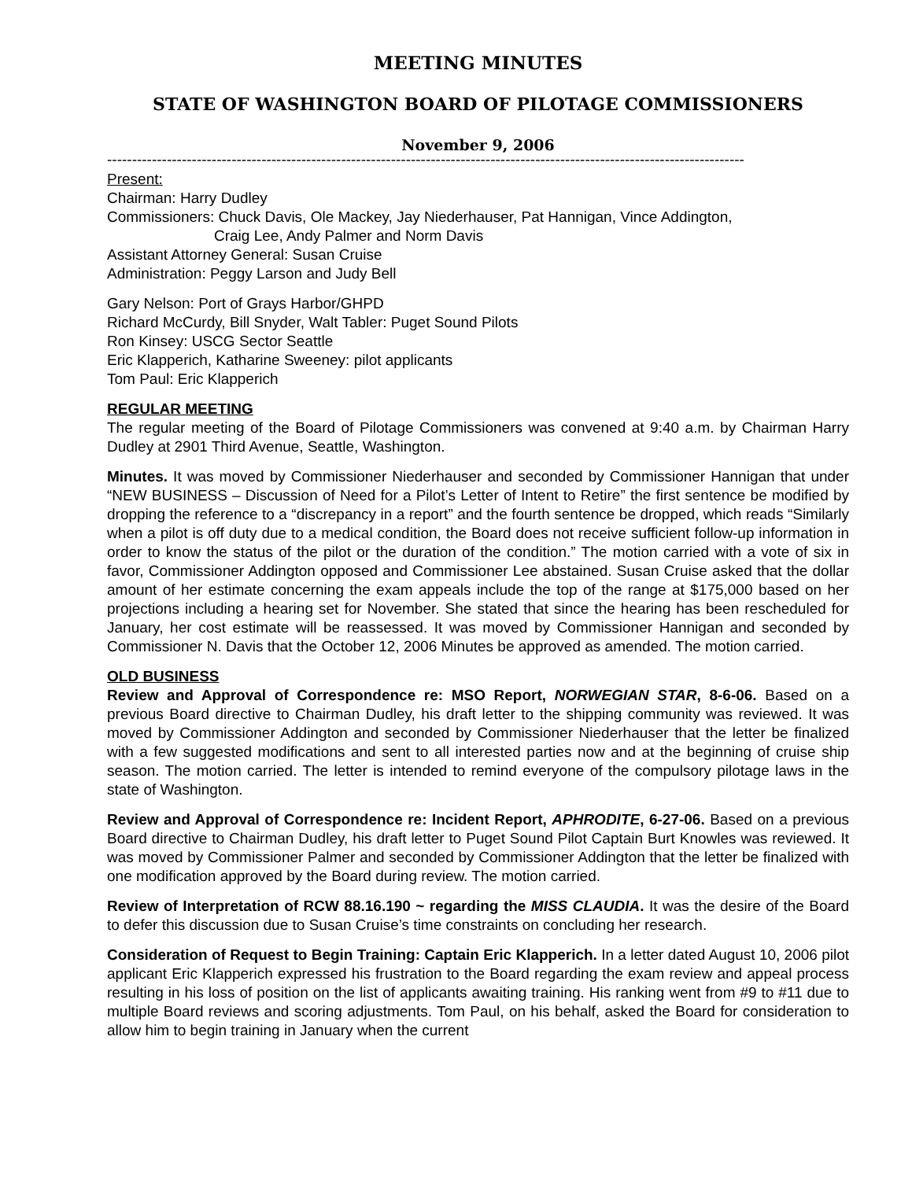MEETING MINUTES
STATE OF WASHINGTON BOARD OF PILOTAGE COMMISSIONERS
November 9, 2006
--------------------------------------------------------------------------------------------------------------------------------
Present:
Chairman: Harry Dudley
Commissioners: Chuck Davis, Ole Mackey, Jay Niederhauser, Pat Hannigan, Vince Addington,
Craig Lee, Andy Palmer and Norm Davis
Assistant Attorney General: Susan Cruise
Administration: Peggy Larson and Judy Bell
Gary Nelson: Port of Grays Harbor/GHPD
Richard McCurdy, Bill Snyder, Walt Tabler: Puget Sound Pilots
Ron Kinsey: USCG Sector Seattle
Eric Klapperich, Katharine Sweeney: pilot applicants
Tom Paul: Eric Klapperich
REGULAR MEETING
The regular meeting of the Board of Pilotage Commissioners was convened at 9:40 a.m. by Chairman Harry Dudley at 2901 Third Avenue, Seattle, Washington.
Minutes. It was moved by Commissioner Niederhauser and seconded by Commissioner Hannigan that under “NEW BUSINESS – Discussion of Need for a Pilot’s Letter of Intent to Retire” the first sentence be modified by dropping the reference to a “discrepancy in a report” and the fourth sentence be dropped, which reads “Similarly when a pilot is off duty due to a medical condition, the Board does not receive sufficient follow-up information in order to know the status of the pilot or the duration of the condition.” The motion carried with a vote of six in favor, Commissioner Addington opposed and Commissioner Lee abstained. Susan Cruise asked that the dollar amount of her estimate concerning the exam appeals include the top of the range at $175,000 based on her projections including a hearing set for November. She stated that since the hearing has been rescheduled for January, her cost estimate will be reassessed. It was moved by Commissioner Hannigan and seconded by Commissioner N. Davis that the October 12, 2006 Minutes be approved as amended. The motion carried.
OLD BUSINESS
Review and Approval of Correspondence re: MSO Report, NORWEGIAN STAR, 8-6-06. Based on a previous Board directive to Chairman Dudley, his draft letter to the shipping community was reviewed. It was moved by Commissioner Addington and seconded by Commissioner Niederhauser that the letter be finalized with a few suggested modifications and sent to all interested parties now and at the beginning of cruise ship season. The motion carried. The letter is intended to remind everyone of the compulsory pilotage laws in the state of Washington.
Review and Approval of Correspondence re: Incident Report, APHRODITE, 6-27-06. Based on a previous Board directive to Chairman Dudley, his draft letter to Puget Sound Pilot Captain Burt Knowles was reviewed. It was moved by Commissioner Palmer and seconded by Commissioner Addington that the letter be finalized with one modification approved by the Board during review. The motion carried.
Review of Interpretation of RCW 88.16.190 ~ regarding the MISS CLAUDIA. It was the desire of the Board to defer this discussion due to Susan Cruise’s time constraints on concluding her research.
Consideration of Request to Begin Training: Captain Eric Klapperich. In a letter dated August 10, 2006 pilot applicant Eric Klapperich expressed his frustration to the Board regarding the exam review and appeal process resulting in his loss of position on the list of applicants awaiting training. His ranking went from #9 to #11 due to multiple Board reviews and scoring adjustments. Tom Paul, on his behalf, asked the Board for consideration to allow him to begin training in January when the current